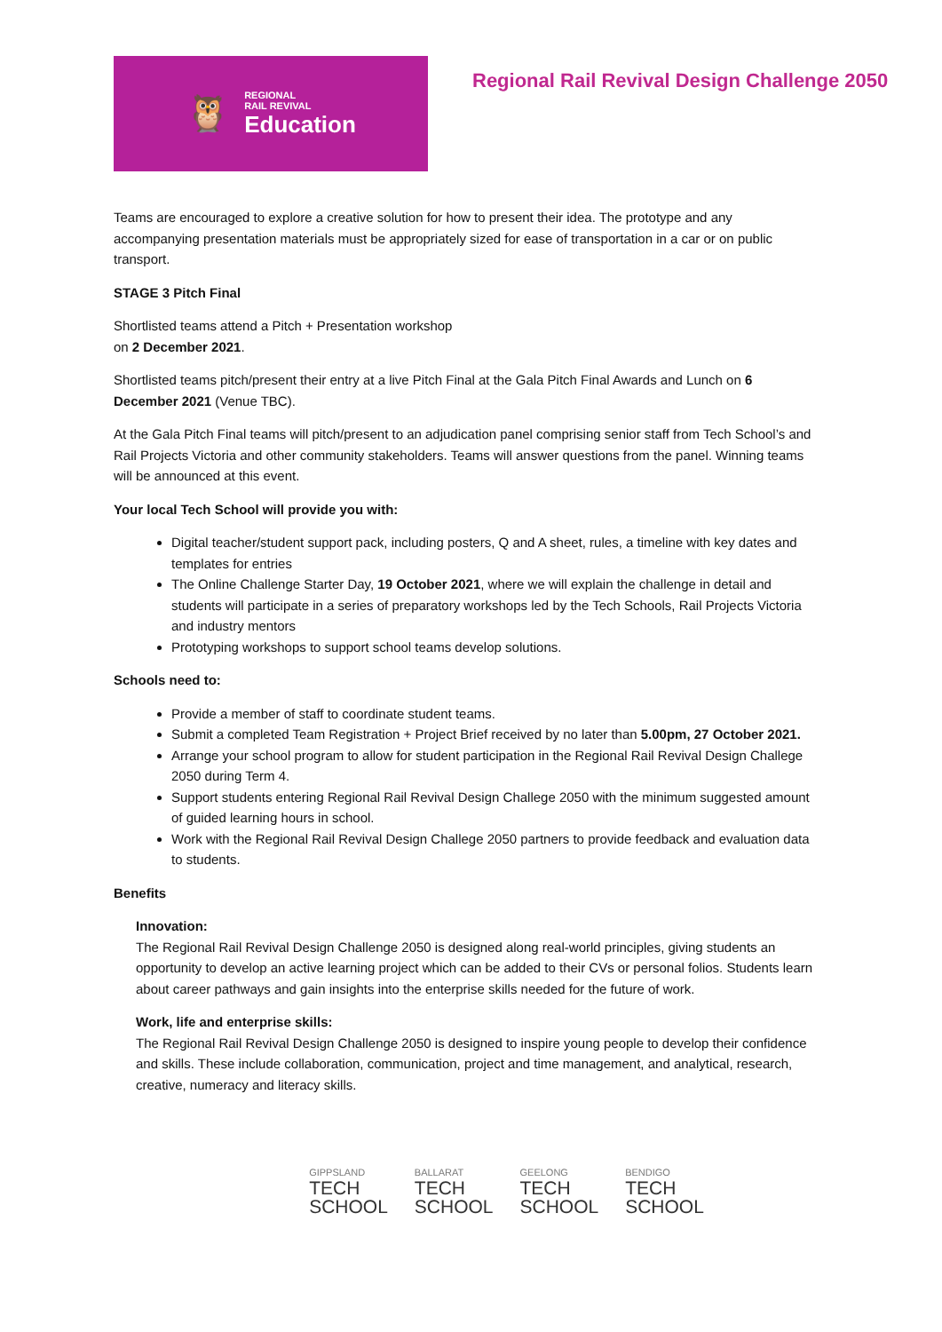🦉
REGIONAL
RAIL REVIVAL
Education
Regional Rail Revival Design Challenge 2050
Teams are encouraged to explore a creative solution for how to present their idea. The prototype and any accompanying presentation materials must be appropriately sized for ease of transportation in a car or on public transport.
STAGE 3 Pitch Final
Shortlisted teams attend a Pitch + Presentation workshop
on 2 December 2021.
Shortlisted teams pitch/present their entry at a live Pitch Final at the Gala Pitch Final Awards and Lunch on 6 December 2021 (Venue TBC).
At the Gala Pitch Final teams will pitch/present to an adjudication panel comprising senior staff from Tech School’s and Rail Projects Victoria and other community stakeholders. Teams will answer questions from the panel. Winning teams will be announced at this event.
Your local Tech School will provide you with:
Digital teacher/student support pack, including posters, Q and A sheet, rules, a timeline with key dates and templates for entries
The Online Challenge Starter Day, 19 October 2021, where we will explain the challenge in detail and students will participate in a series of preparatory workshops led by the Tech Schools, Rail Projects Victoria and industry mentors
Prototyping workshops to support school teams develop solutions.
Schools need to:
Provide a member of staff to coordinate student teams.
Submit a completed Team Registration + Project Brief received by no later than 5.00pm, 27 October 2021.
Arrange your school program to allow for student participation in the Regional Rail Revival Design Challege 2050 during Term 4.
Support students entering Regional Rail Revival Design Challege 2050 with the minimum suggested amount of guided learning hours in school.
Work with the Regional Rail Revival Design Challege 2050 partners to provide feedback and evaluation data to students.
Benefits
Innovation:
The Regional Rail Revival Design Challenge 2050 is designed along real-world principles, giving students an opportunity to develop an active learning project which can be added to their CVs or personal folios. Students learn about career pathways and gain insights into the enterprise skills needed for the future of work.
Work, life and enterprise skills:
The Regional Rail Revival Design Challenge 2050 is designed to inspire young people to develop their confidence and skills. These include collaboration, communication, project and time management, and analytical, research, creative, numeracy and literacy skills.
GIPPSLAND
TECH
SCHOOL
BALLARAT
TECH
SCHOOL
GEELONG
TECH
SCHOOL
BENDIGO
TECH
SCHOOL